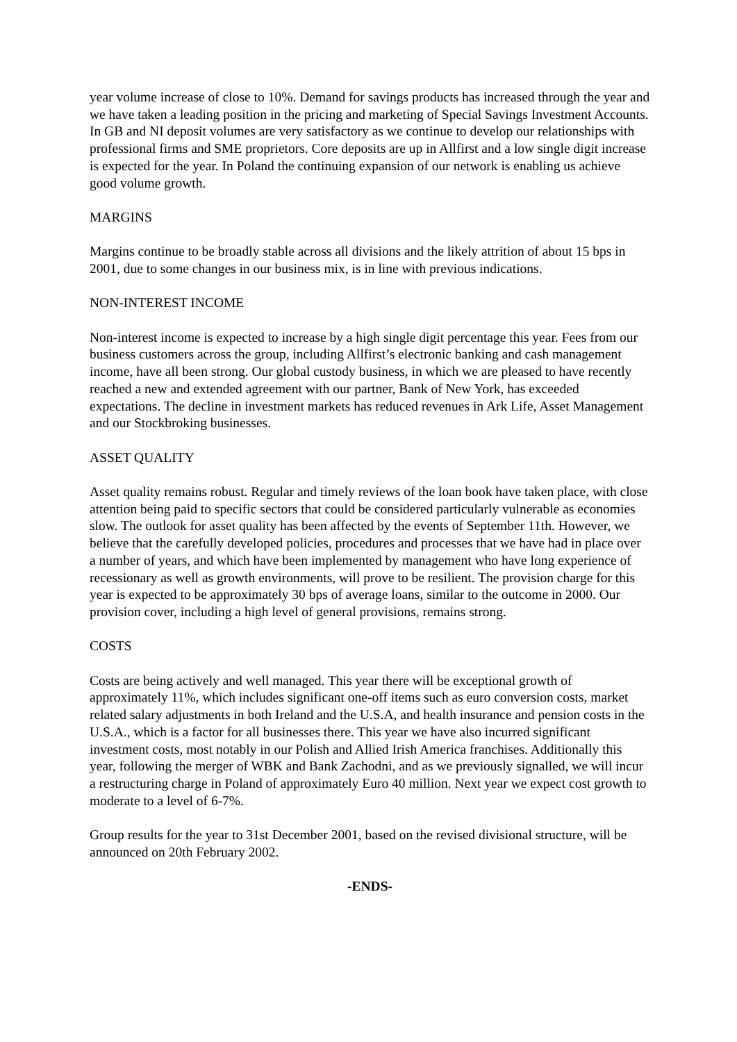year volume increase of close to 10%. Demand for savings products has increased through the year and we have taken a leading position in the pricing and marketing of Special Savings Investment Accounts. In GB and NI deposit volumes are very satisfactory as we continue to develop our relationships with professional firms and SME proprietors. Core deposits are up in Allfirst and a low single digit increase is expected for the year. In Poland the continuing expansion of our network is enabling us achieve good volume growth.
MARGINS
Margins continue to be broadly stable across all divisions and the likely attrition of about 15 bps in 2001, due to some changes in our business mix, is in line with previous indications.
NON-INTEREST INCOME
Non-interest income is expected to increase by a high single digit percentage this year. Fees from our business customers across the group, including Allfirst’s electronic banking and cash management income, have all been strong. Our global custody business, in which we are pleased to have recently reached a new and extended agreement with our partner, Bank of New York, has exceeded expectations. The decline in investment markets has reduced revenues in Ark Life, Asset Management and our Stockbroking businesses.
ASSET QUALITY
Asset quality remains robust. Regular and timely reviews of the loan book have taken place, with close attention being paid to specific sectors that could be considered particularly vulnerable as economies slow. The outlook for asset quality has been affected by the events of September 11th. However, we believe that the carefully developed policies, procedures and processes that we have had in place over a number of years, and which have been implemented by management who have long experience of recessionary as well as growth environments, will prove to be resilient. The provision charge for this year is expected to be approximately 30 bps of average loans, similar to the outcome in 2000. Our provision cover, including a high level of general provisions, remains strong.
COSTS
Costs are being actively and well managed. This year there will be exceptional growth of approximately 11%, which includes significant one-off items such as euro conversion costs, market related salary adjustments in both Ireland and the U.S.A, and health insurance and pension costs in the U.S.A., which is a factor for all businesses there. This year we have also incurred significant investment costs, most notably in our Polish and Allied Irish America franchises. Additionally this year, following the merger of WBK and Bank Zachodni, and as we previously signalled, we will incur a restructuring charge in Poland of approximately Euro 40 million. Next year we expect cost growth to moderate to a level of 6-7%.
Group results for the year to 31st December 2001, based on the revised divisional structure, will be announced on 20th February 2002.
-ENDS-